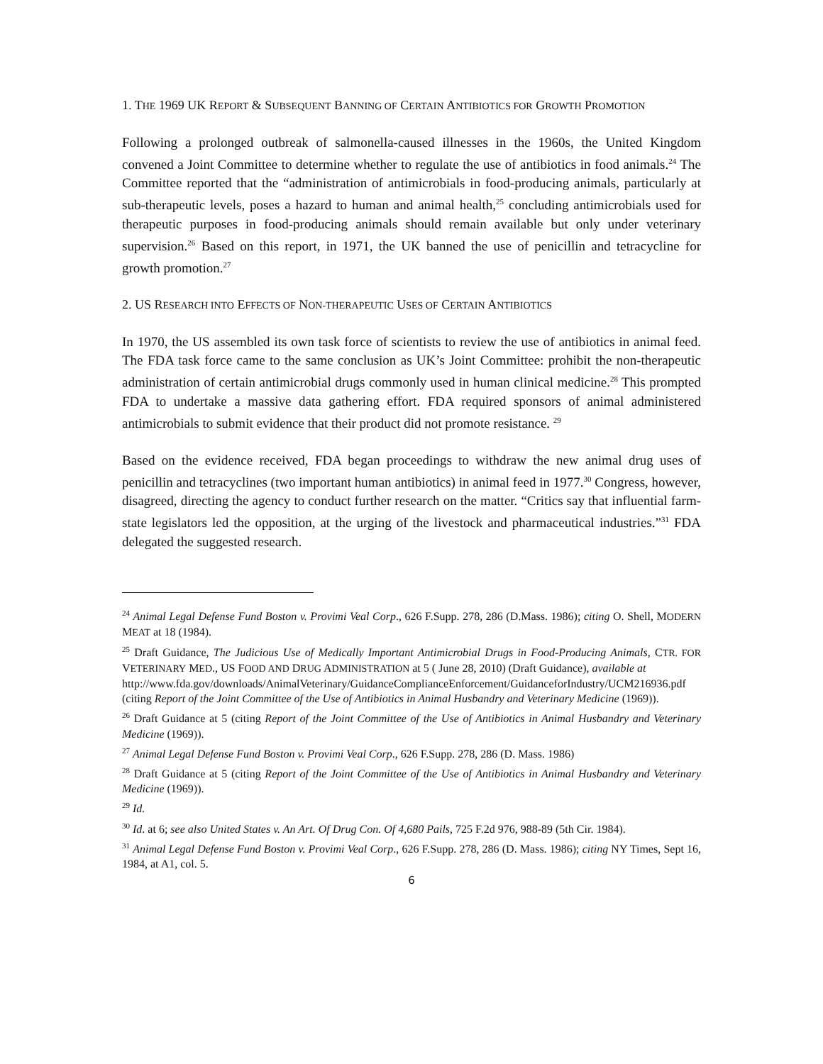1. THE 1969 UK REPORT & SUBSEQUENT BANNING OF CERTAIN ANTIBIOTICS FOR GROWTH PROMOTION
Following a prolonged outbreak of salmonella-caused illnesses in the 1960s, the United Kingdom convened a Joint Committee to determine whether to regulate the use of antibiotics in food animals.<sup>24</sup> The Committee reported that the “administration of antimicrobials in food-producing animals, particularly at sub-therapeutic levels, poses a hazard to human and animal health,<sup>25</sup> concluding antimicrobials used for therapeutic purposes in food-producing animals should remain available but only under veterinary supervision.<sup>26</sup> Based on this report, in 1971, the UK banned the use of penicillin and tetracycline for growth promotion.<sup>27</sup>
2. US RESEARCH INTO EFFECTS OF NON-THERAPEUTIC USES OF CERTAIN ANTIBIOTICS
In 1970, the US assembled its own task force of scientists to review the use of antibiotics in animal feed. The FDA task force came to the same conclusion as UK’s Joint Committee: prohibit the non-therapeutic administration of certain antimicrobial drugs commonly used in human clinical medicine.<sup>28</sup> This prompted FDA to undertake a massive data gathering effort. FDA required sponsors of animal administered antimicrobials to submit evidence that their product did not promote resistance. <sup>29</sup>
Based on the evidence received, FDA began proceedings to withdraw the new animal drug uses of penicillin and tetracyclines (two important human antibiotics) in animal feed in 1977.<sup>30</sup> Congress, however, disagreed, directing the agency to conduct further research on the matter. “Critics say that influential farm-state legislators led the opposition, at the urging of the livestock and pharmaceutical industries.”<sup>31</sup> FDA delegated the suggested research.
<sup>24</sup> Animal Legal Defense Fund Boston v. Provimi Veal Corp., 626 F.Supp. 278, 286 (D.Mass. 1986); citing O. Shell, MODERN MEAT at 18 (1984).
<sup>25</sup> Draft Guidance, The Judicious Use of Medically Important Antimicrobial Drugs in Food-Producing Animals, CTR. FOR VETERINARY MED., US FOOD AND DRUG ADMINISTRATION at 5 ( June 28, 2010) (Draft Guidance), available at
http://www.fda.gov/downloads/AnimalVeterinary/GuidanceComplianceEnforcement/GuidanceforIndustry/UCM216936.pdf (citing Report of the Joint Committee of the Use of Antibiotics in Animal Husbandry and Veterinary Medicine (1969)).
<sup>26</sup> Draft Guidance at 5 (citing Report of the Joint Committee of the Use of Antibiotics in Animal Husbandry and Veterinary Medicine (1969)).
<sup>27</sup> Animal Legal Defense Fund Boston v. Provimi Veal Corp., 626 F.Supp. 278, 286 (D. Mass. 1986)
<sup>28</sup> Draft Guidance at 5 (citing Report of the Joint Committee of the Use of Antibiotics in Animal Husbandry and Veterinary Medicine (1969)).
<sup>29</sup> Id.
<sup>30</sup> Id. at 6; see also United States v. An Art. Of Drug Con. Of 4,680 Pails, 725 F.2d 976, 988-89 (5th Cir. 1984).
<sup>31</sup> Animal Legal Defense Fund Boston v. Provimi Veal Corp., 626 F.Supp. 278, 286 (D. Mass. 1986); citing NY Times, Sept 16, 1984, at A1, col. 5.
6